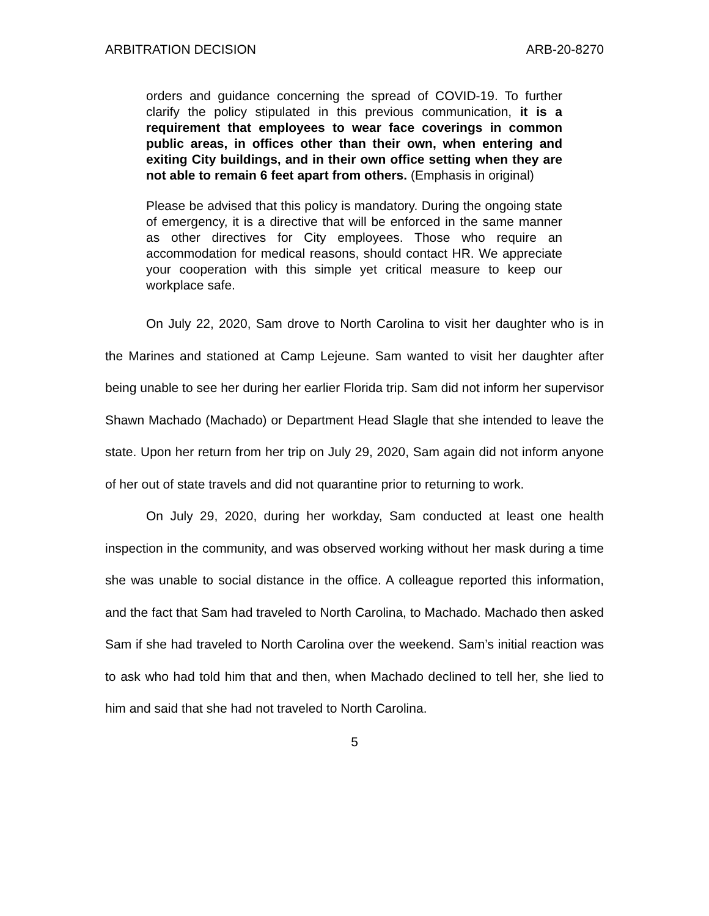ARBITRATION DECISION ARB-20-8270
orders and guidance concerning the spread of COVID-19. To further clarify the policy stipulated in this previous communication, it is a requirement that employees to wear face coverings in common public areas, in offices other than their own, when entering and exiting City buildings, and in their own office setting when they are not able to remain 6 feet apart from others. (Emphasis in original)
Please be advised that this policy is mandatory. During the ongoing state of emergency, it is a directive that will be enforced in the same manner as other directives for City employees. Those who require an accommodation for medical reasons, should contact HR. We appreciate your cooperation with this simple yet critical measure to keep our workplace safe.
On July 22, 2020, Sam drove to North Carolina to visit her daughter who is in the Marines and stationed at Camp Lejeune. Sam wanted to visit her daughter after being unable to see her during her earlier Florida trip. Sam did not inform her supervisor Shawn Machado (Machado) or Department Head Slagle that she intended to leave the state. Upon her return from her trip on July 29, 2020, Sam again did not inform anyone of her out of state travels and did not quarantine prior to returning to work.
On July 29, 2020, during her workday, Sam conducted at least one health inspection in the community, and was observed working without her mask during a time she was unable to social distance in the office. A colleague reported this information, and the fact that Sam had traveled to North Carolina, to Machado. Machado then asked Sam if she had traveled to North Carolina over the weekend. Sam’s initial reaction was to ask who had told him that and then, when Machado declined to tell her, she lied to him and said that she had not traveled to North Carolina.
5